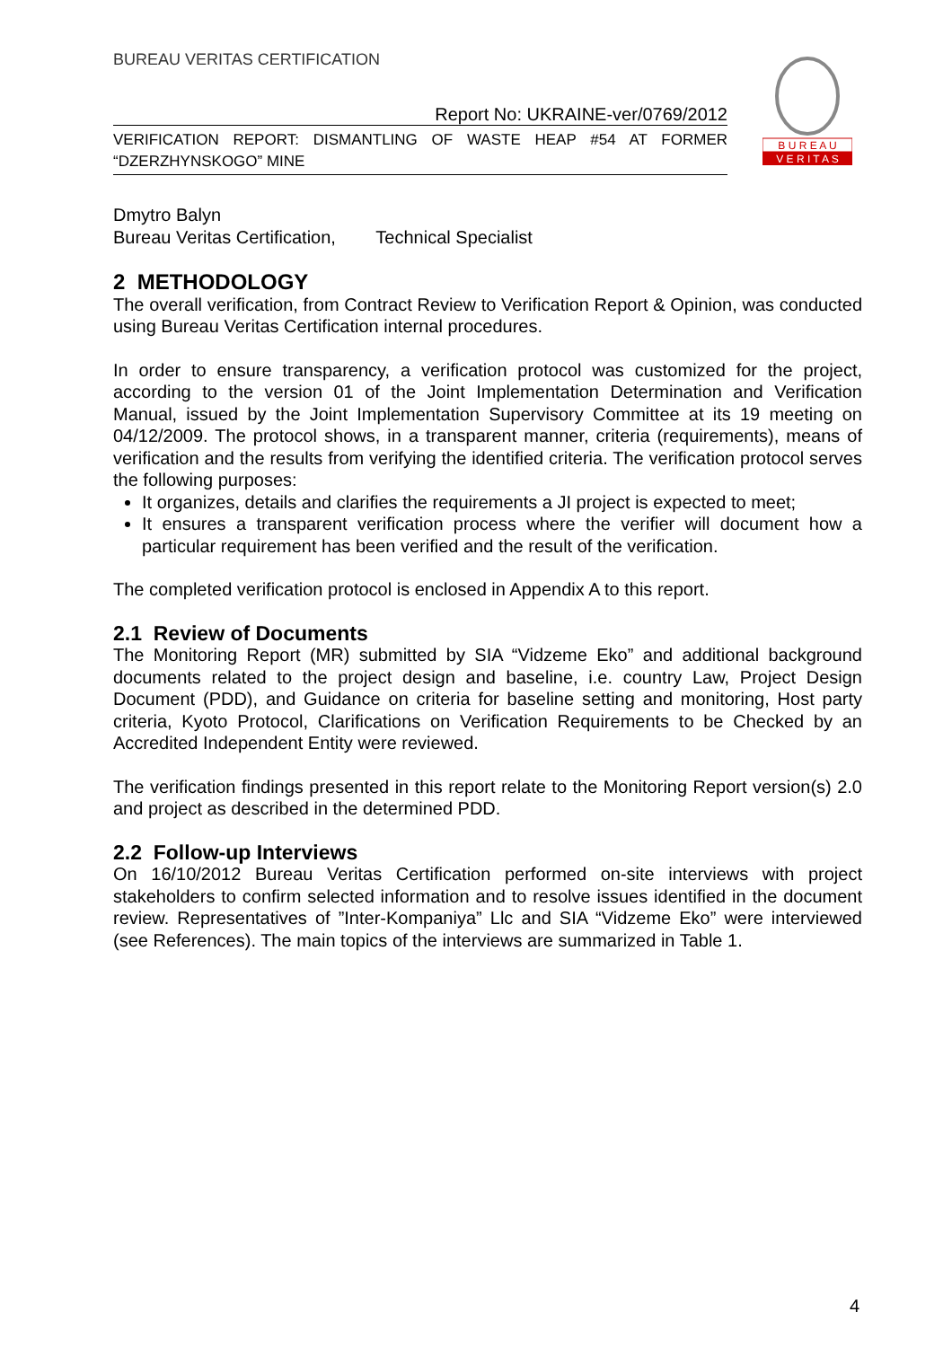BUREAU VERITAS CERTIFICATION
Report No: UKRAINE-ver/0769/2012
VERIFICATION REPORT: DISMANTLING OF WASTE HEAP #54 AT FORMER “DZERZHYNSKOGO” MINE
B U R E A U
V E R I T A S
Dmytro Balyn
Bureau Veritas Certification, Technical Specialist
2 METHODOLOGY
The overall verification, from Contract Review to Verification Report & Opinion, was conducted using Bureau Veritas Certification internal procedures.
In order to ensure transparency, a verification protocol was customized for the project, according to the version 01 of the Joint Implementation Determination and Verification Manual, issued by the Joint Implementation Supervisory Committee at its 19 meeting on 04/12/2009. The protocol shows, in a transparent manner, criteria (requirements), means of verification and the results from verifying the identified criteria. The verification protocol serves the following purposes:
It organizes, details and clarifies the requirements a JI project is expected to meet;
It ensures a transparent verification process where the verifier will document how a particular requirement has been verified and the result of the verification.
The completed verification protocol is enclosed in Appendix A to this report.
2.1 Review of Documents
The Monitoring Report (MR) submitted by SIA “Vidzeme Eko” and additional background documents related to the project design and baseline, i.e. country Law, Project Design Document (PDD), and Guidance on criteria for baseline setting and monitoring, Host party criteria, Kyoto Protocol, Clarifications on Verification Requirements to be Checked by an Accredited Independent Entity were reviewed.
The verification findings presented in this report relate to the Monitoring Report version(s) 2.0 and project as described in the determined PDD.
2.2 Follow-up Interviews
On 16/10/2012 Bureau Veritas Certification performed on-site interviews with project stakeholders to confirm selected information and to resolve issues identified in the document review. Representatives of ”Inter-Kompaniya” Llc and SIA “Vidzeme Eko” were interviewed (see References). The main topics of the interviews are summarized in Table 1.
4